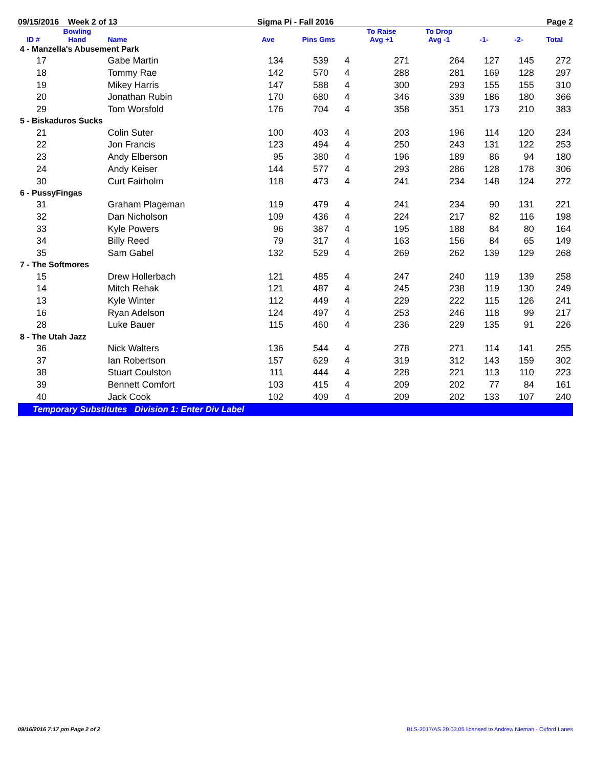09/15/2016 Week 2 of 13 Sigma Pi - Fall 2016 Page 2
| ID # | Bowling Hand | Name | Ave | Pins Gms | | To Raise Avg +1 | To Drop Avg -1 | -1- | -2- | Total |
| --- | --- | --- | --- | --- | --- | --- | --- | --- | --- | --- |
| 4 - Manzella's Abusement Park | | | | | | | | | | |
| 17 | | Gabe Martin | 134 | 539 | 4 | 271 | 264 | 127 | 145 | 272 |
| 18 | | Tommy Rae | 142 | 570 | 4 | 288 | 281 | 169 | 128 | 297 |
| 19 | | Mikey Harris | 147 | 588 | 4 | 300 | 293 | 155 | 155 | 310 |
| 20 | | Jonathan Rubin | 170 | 680 | 4 | 346 | 339 | 186 | 180 | 366 |
| 29 | | Tom Worsfold | 176 | 704 | 4 | 358 | 351 | 173 | 210 | 383 |
| 5 - Biskaduros Sucks | | | | | | | | | | |
| 21 | | Colin Suter | 100 | 403 | 4 | 203 | 196 | 114 | 120 | 234 |
| 22 | | Jon Francis | 123 | 494 | 4 | 250 | 243 | 131 | 122 | 253 |
| 23 | | Andy Elberson | 95 | 380 | 4 | 196 | 189 | 86 | 94 | 180 |
| 24 | | Andy Keiser | 144 | 577 | 4 | 293 | 286 | 128 | 178 | 306 |
| 30 | | Curt Fairholm | 118 | 473 | 4 | 241 | 234 | 148 | 124 | 272 |
| 6 - PussyFingas | | | | | | | | | | |
| 31 | | Graham Plageman | 119 | 479 | 4 | 241 | 234 | 90 | 131 | 221 |
| 32 | | Dan Nicholson | 109 | 436 | 4 | 224 | 217 | 82 | 116 | 198 |
| 33 | | Kyle Powers | 96 | 387 | 4 | 195 | 188 | 84 | 80 | 164 |
| 34 | | Billy Reed | 79 | 317 | 4 | 163 | 156 | 84 | 65 | 149 |
| 35 | | Sam Gabel | 132 | 529 | 4 | 269 | 262 | 139 | 129 | 268 |
| 7 - The Softmores | | | | | | | | | | |
| 15 | | Drew Hollerbach | 121 | 485 | 4 | 247 | 240 | 119 | 139 | 258 |
| 14 | | Mitch Rehak | 121 | 487 | 4 | 245 | 238 | 119 | 130 | 249 |
| 13 | | Kyle Winter | 112 | 449 | 4 | 229 | 222 | 115 | 126 | 241 |
| 16 | | Ryan Adelson | 124 | 497 | 4 | 253 | 246 | 118 | 99 | 217 |
| 28 | | Luke Bauer | 115 | 460 | 4 | 236 | 229 | 135 | 91 | 226 |
| 8 - The Utah Jazz | | | | | | | | | | |
| 36 | | Nick Walters | 136 | 544 | 4 | 278 | 271 | 114 | 141 | 255 |
| 37 | | Ian Robertson | 157 | 629 | 4 | 319 | 312 | 143 | 159 | 302 |
| 38 | | Stuart Coulston | 111 | 444 | 4 | 228 | 221 | 113 | 110 | 223 |
| 39 | | Bennett Comfort | 103 | 415 | 4 | 209 | 202 | 77 | 84 | 161 |
| 40 | | Jack Cook | 102 | 409 | 4 | 209 | 202 | 133 | 107 | 240 |
Temporary Substitutes Division 1: Enter Div Label
09/16/2016 7:17 pm Page 2 of 2 BLS-2017/AS 29.03.05 licensed to Andrew Nieman - Oxford Lanes